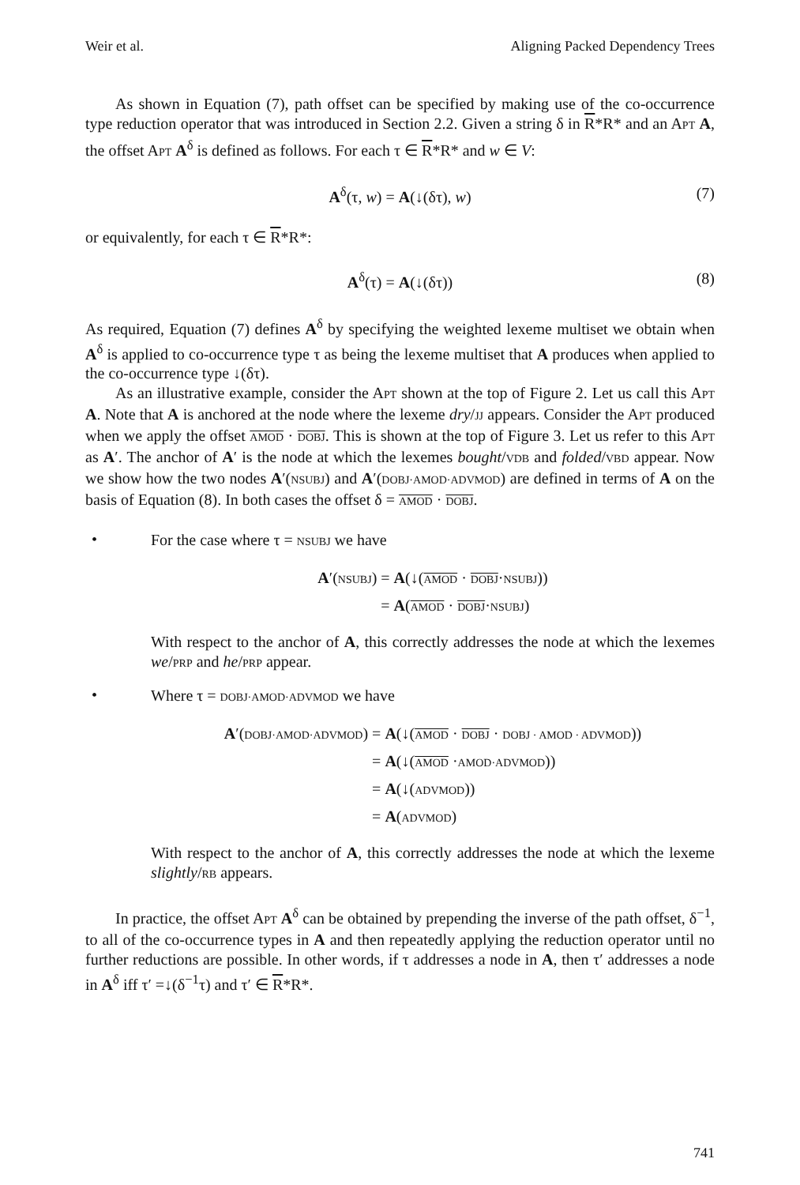Weir et al. Aligning Packed Dependency Trees
As shown in Equation (7), path offset can be specified by making use of the co-occurrence type reduction operator that was introduced in Section 2.2. Given a string δ in R*R* and an APT A, the offset APT A<sup>δ</sup> is defined as follows. For each τ ∈ R*R* and w ∈ V:
A<sup>δ</sup>(τ, w) = A(↓(δτ), w) (7)
or equivalently, for each τ ∈ R*R*:
A<sup>δ</sup>(τ) = A(↓(δτ)) (8)
As required, Equation (7) defines A<sup>δ</sup> by specifying the weighted lexeme multiset we obtain when A<sup>δ</sup> is applied to co-occurrence type τ as being the lexeme multiset that A produces when applied to the co-occurrence type ↓(δτ).
As an illustrative example, consider the APT shown at the top of Figure 2. Let us call this APT A. Note that A is anchored at the node where the lexeme dry/JJ appears. Consider the APT produced when we apply the offset AMOD · DOBJ. This is shown at the top of Figure 3. Let us refer to this APT as A′. The anchor of A′ is the node at which the lexemes bought/VDB and folded/VBD appear. Now we show how the two nodes A′(NSUBJ) and A′(DOBJ·AMOD·ADVMOD) are defined in terms of A on the basis of Equation (8). In both cases the offset δ = AMOD · DOBJ.
•
For the case where τ = NSUBJ we have
A′(NSUBJ)
= A(↓(AMOD · DOBJ·NSUBJ))
= A(AMOD · DOBJ·NSUBJ)
With respect to the anchor of A, this correctly addresses the node at which the lexemes we/PRP and he/PRP appear.
•
Where τ = DOBJ·AMOD·ADVMOD we have
A′(DOBJ·AMOD·ADVMOD)
= A(↓(AMOD · DOBJ · DOBJ · AMOD · ADVMOD))
= A(↓(AMOD ·AMOD·ADVMOD))
= A(↓(ADVMOD))
= A(ADVMOD)
With respect to the anchor of A, this correctly addresses the node at which the lexeme slightly/RB appears.
In practice, the offset APT A<sup>δ</sup> can be obtained by prepending the inverse of the path offset, δ<sup>−1</sup>, to all of the co-occurrence types in A and then repeatedly applying the reduction operator until no further reductions are possible. In other words, if τ addresses a node in A, then τ′ addresses a node in A<sup>δ</sup> iff τ′ =↓(δ<sup>−1</sup>τ) and τ′ ∈ R*R*.
741